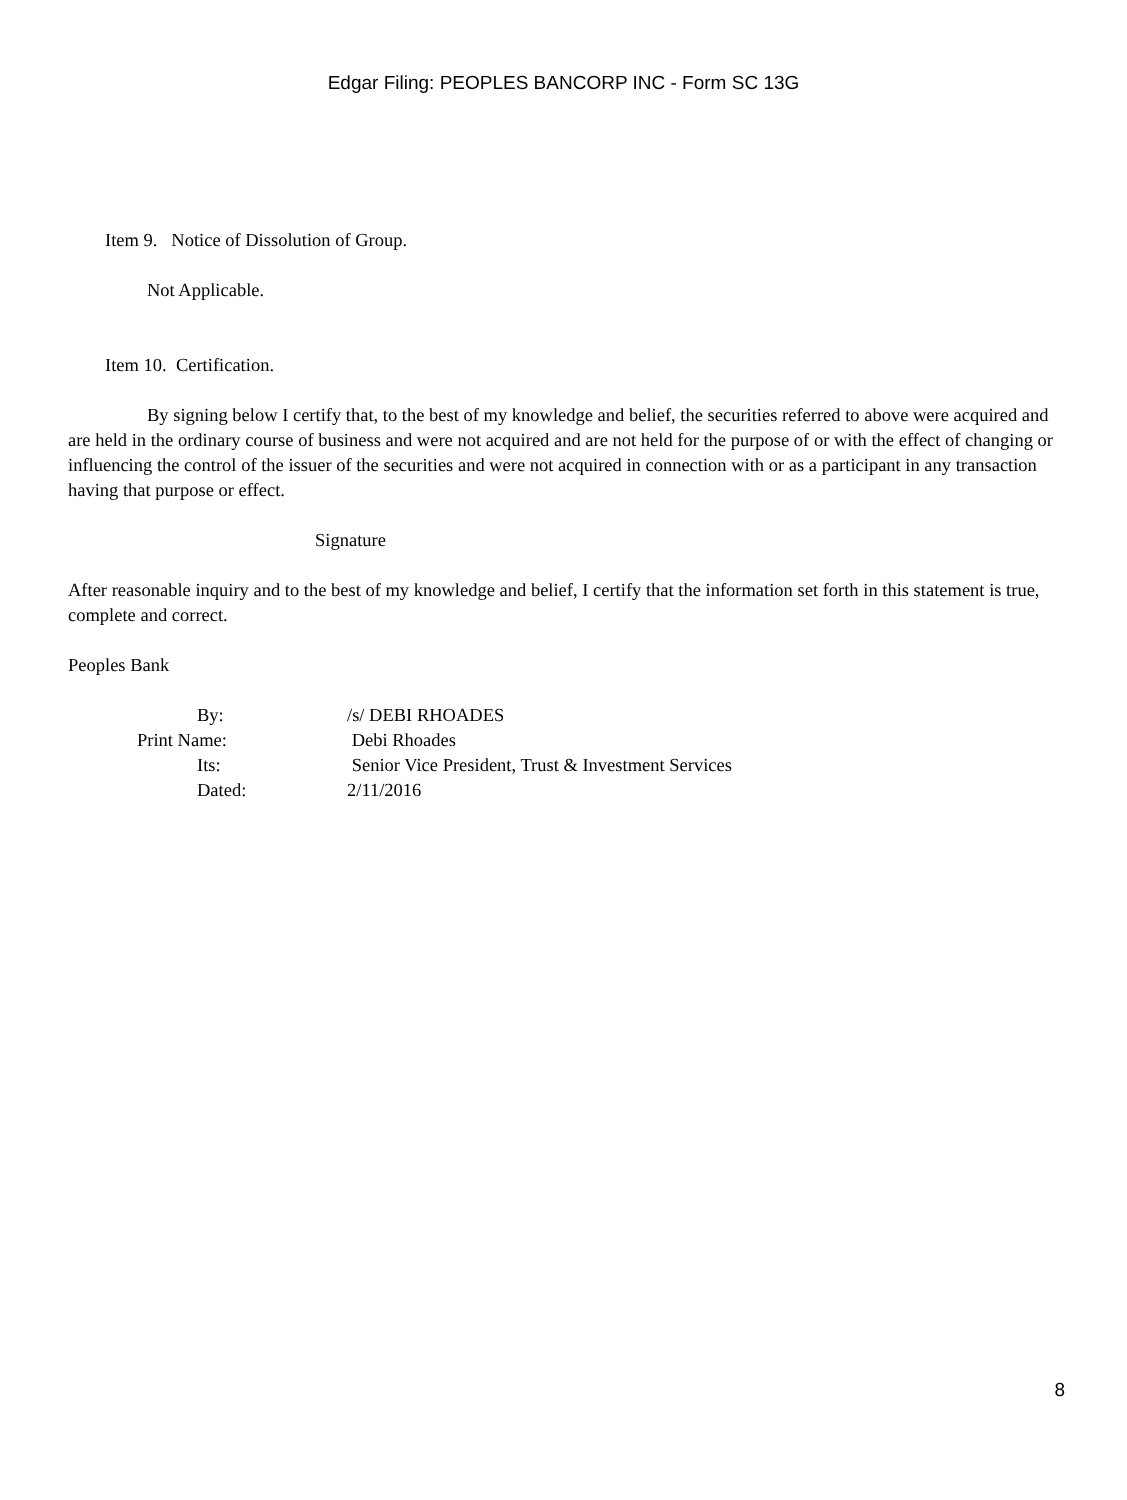Edgar Filing: PEOPLES BANCORP INC - Form SC 13G
Item 9. Notice of Dissolution of Group.
Not Applicable.
Item 10. Certification.
By signing below I certify that, to the best of my knowledge and belief, the securities referred to above were acquired and are held in the ordinary course of business and were not acquired and are not held for the purpose of or with the effect of changing or influencing the control of the issuer of the securities and were not acquired in connection with or as a participant in any transaction having that purpose or effect.
Signature
After reasonable inquiry and to the best of my knowledge and belief, I certify that the information set forth in this statement is true, complete and correct.
Peoples Bank
| By: | /s/ DEBI RHOADES |
| Print Name: | Debi Rhoades |
| Its: | Senior Vice President, Trust & Investment Services |
| Dated: | 2/11/2016 |
8